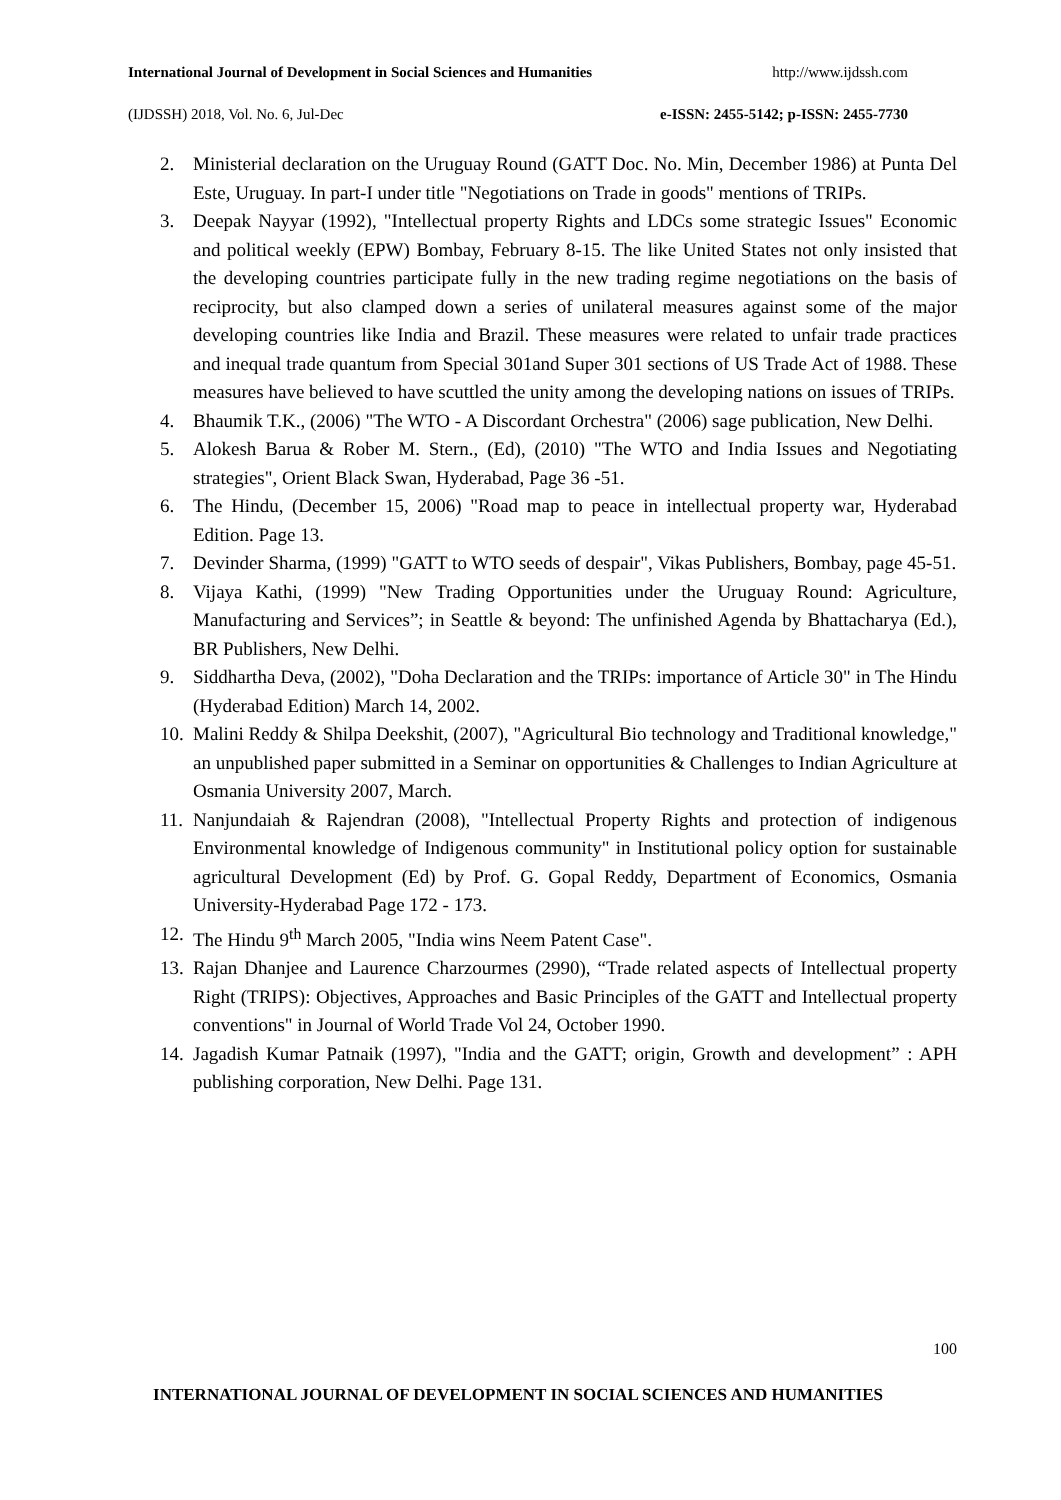International Journal of Development in Social Sciences and Humanities http://www.ijdssh.com
(IJDSSH) 2018, Vol. No. 6, Jul-Dec e-ISSN: 2455-5142; p-ISSN: 2455-7730
2. Ministerial declaration on the Uruguay Round (GATT Doc. No. Min, December 1986) at Punta Del Este, Uruguay. In part-I under title "Negotiations on Trade in goods" mentions of TRIPs.
3. Deepak Nayyar (1992), "Intellectual property Rights and LDCs some strategic Issues" Economic and political weekly (EPW) Bombay, February 8-15. The like United States not only insisted that the developing countries participate fully in the new trading regime negotiations on the basis of reciprocity, but also clamped down a series of unilateral measures against some of the major developing countries like India and Brazil. These measures were related to unfair trade practices and inequal trade quantum from Special 301and Super 301 sections of US Trade Act of 1988. These measures have believed to have scuttled the unity among the developing nations on issues of TRIPs.
4. Bhaumik T.K., (2006) "The WTO - A Discordant Orchestra" (2006) sage publication, New Delhi.
5. Alokesh Barua & Rober M. Stern., (Ed), (2010) "The WTO and India Issues and Negotiating strategies", Orient Black Swan, Hyderabad, Page 36 -51.
6. The Hindu, (December 15, 2006) "Road map to peace in intellectual property war, Hyderabad Edition. Page 13.
7. Devinder Sharma, (1999) "GATT to WTO seeds of despair", Vikas Publishers, Bombay, page 45-51.
8. Vijaya Kathi, (1999) "New Trading Opportunities under the Uruguay Round: Agriculture, Manufacturing and Services”; in Seattle & beyond: The unfinished Agenda by Bhattacharya (Ed.), BR Publishers, New Delhi.
9. Siddhartha Deva, (2002), "Doha Declaration and the TRIPs: importance of Article 30" in The Hindu (Hyderabad Edition) March 14, 2002.
10. Malini Reddy & Shilpa Deekshit, (2007), "Agricultural Bio technology and Traditional knowledge," an unpublished paper submitted in a Seminar on opportunities & Challenges to Indian Agriculture at Osmania University 2007, March.
11. Nanjundaiah & Rajendran (2008), "Intellectual Property Rights and protection of indigenous Environmental knowledge of Indigenous community" in Institutional policy option for sustainable agricultural Development (Ed) by Prof. G. Gopal Reddy, Department of Economics, Osmania University-Hyderabad Page 172 - 173.
12. The Hindu 9<sup>th</sup> March 2005, "India wins Neem Patent Case".
13. Rajan Dhanjee and Laurence Charzourmes (2990), “Trade related aspects of Intellectual property Right (TRIPS): Objectives, Approaches and Basic Principles of the GATT and Intellectual property conventions" in Journal of World Trade Vol 24, October 1990.
14. Jagadish Kumar Patnaik (1997), "India and the GATT; origin, Growth and development” : APH publishing corporation, New Delhi. Page 131.
100
INTERNATIONAL JOURNAL OF DEVELOPMENT IN SOCIAL SCIENCES AND HUMANITIES